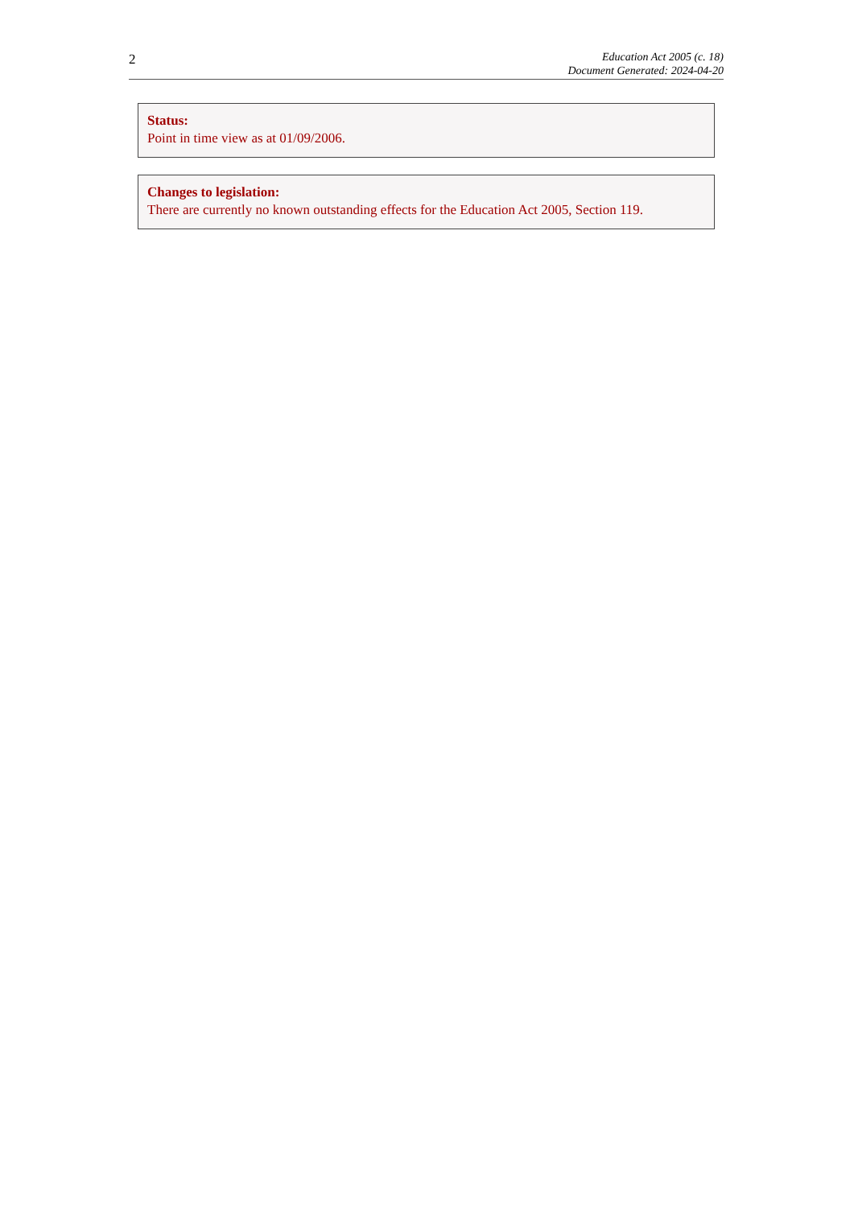2
Education Act 2005 (c. 18)
Document Generated: 2024-04-20
Status:
Point in time view as at 01/09/2006.
Changes to legislation:
There are currently no known outstanding effects for the Education Act 2005, Section 119.